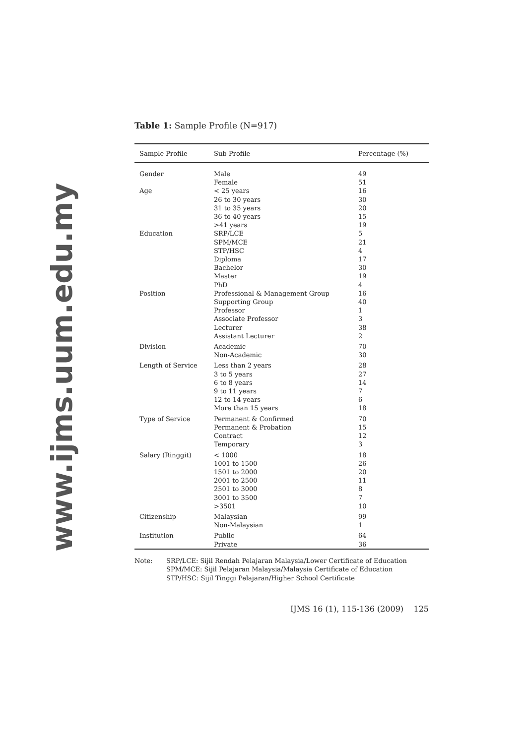www.ijms.uum.edu.my
Table 1: Sample Profile (N=917)
| Sample Profile | Sub-Profile | Percentage (%) |
| --- | --- | --- |
| Gender | Male Female | 49 51 |
| Age | < 25 years 26 to 30 years 31 to 35 years 36 to 40 years >41 years | 16 30 20 15 19 |
| Education | SRP/LCE SPM/MCE STP/HSC Diploma Bachelor Master PhD | 5 21 4 17 30 19 4 |
| Position | Professional & Management Group Supporting Group Professor Associate Professor Lecturer Assistant Lecturer | 16 40 1 3 38 2 |
| Division | Academic Non-Academic | 70 30 |
| Length of Service | Less than 2 years 3 to 5 years 6 to 8 years 9 to 11 years 12 to 14 years More than 15 years | 28 27 14 7 6 18 |
| Type of Service | Permanent & Confirmed Permanent & Probation Contract Temporary | 70 15 12 3 |
| Salary (Ringgit) | < 1000 1001 to 1500 1501 to 2000 2001 to 2500 2501 to 3000 3001 to 3500 >3501 | 18 26 20 11 8 7 10 |
| Citizenship | Malaysian Non-Malaysian | 99 1 |
| Institution | Public Private | 64 36 |
Note: SRP/LCE: Sijil Rendah Pelajaran Malaysia/Lower Certificate of Education
SPM/MCE: Sijil Pelajaran Malaysia/Malaysia Certificate of Education
STP/HSC: Sijil Tinggi Pelajaran/Higher School Certificate
IJMS 16 (1), 115-136 (2009) 125